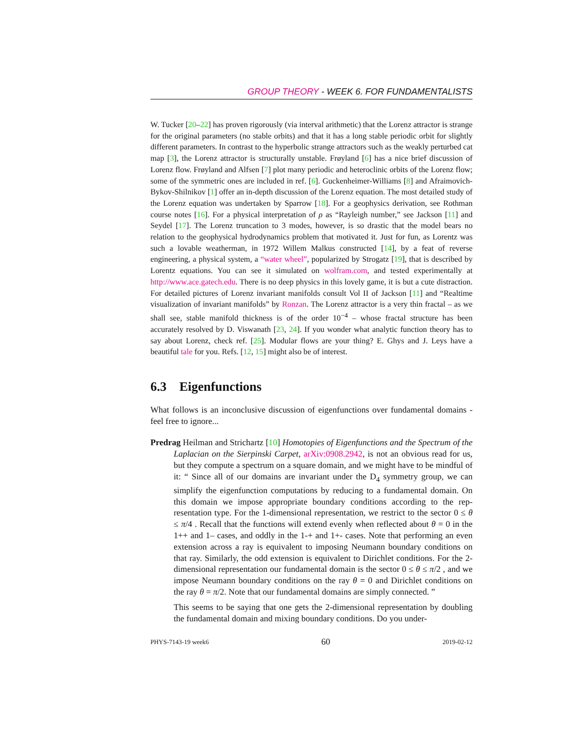GROUP THEORY - WEEK 6. FOR FUNDAMENTALISTS
W. Tucker [20–22] has proven rigorously (via interval arithmetic) that the Lorenz attractor is strange for the original parameters (no stable orbits) and that it has a long stable periodic orbit for slightly different parameters. In contrast to the hyperbolic strange attractors such as the weakly perturbed cat map [3], the Lorenz attractor is structurally unstable. Frøyland [6] has a nice brief discussion of Lorenz flow. Frøyland and Alfsen [7] plot many periodic and heteroclinic orbits of the Lorenz flow; some of the symmetric ones are included in ref. [6]. Guckenheimer-Williams [8] and Afraimovich-Bykov-Shilnikov [1] offer an in-depth discussion of the Lorenz equation. The most detailed study of the Lorenz equation was undertaken by Sparrow [18]. For a geophysics derivation, see Rothman course notes [16]. For a physical interpretation of ρ as “Rayleigh number,” see Jackson [11] and Seydel [17]. The Lorenz truncation to 3 modes, however, is so drastic that the model bears no relation to the geophysical hydrodynamics problem that motivated it. Just for fun, as Lorentz was such a lovable weatherman, in 1972 Willem Malkus constructed [14], by a feat of reverse engineering, a physical system, a “water wheel”, popularized by Strogatz [19], that is described by Lorentz equations. You can see it simulated on wolfram.com, and tested experimentally at http://www.ace.gatech.edu. There is no deep physics in this lovely game, it is but a cute distraction. For detailed pictures of Lorenz invariant manifolds consult Vol II of Jackson [11] and “Realtime visualization of invariant manifolds” by Ronzan. The Lorenz attractor is a very thin fractal – as we shall see, stable manifold thickness is of the order 10<sup>−4</sup> – whose fractal structure has been accurately resolved by D. Viswanath [23, 24]. If you wonder what analytic function theory has to say about Lorenz, check ref. [25]. Modular flows are your thing? E. Ghys and J. Leys have a beautiful tale for you. Refs. [12, 15] might also be of interest.
6.3 Eigenfunctions
What follows is an inconclusive discussion of eigenfunctions over fundamental domains - feel free to ignore...
Predrag Heilman and Strichartz [10] Homotopies of Eigenfunctions and the Spectrum of the Laplacian on the Sierpinski Carpet, arXiv:0908.2942, is not an obvious read for us, but they compute a spectrum on a square domain, and we might have to be mindful of it: “ Since all of our domains are invariant under the D<sub>4</sub> symmetry group, we can simplify the eigenfunction computations by reducing to a fundamental domain. On this domain we impose appropriate boundary conditions according to the rep-resentation type. For the 1-dimensional representation, we restrict to the sector 0 ≤ θ ≤ π/4 . Recall that the functions will extend evenly when reflected about θ = 0 in the 1++ and 1– cases, and oddly in the 1-+ and 1+- cases. Note that performing an even extension across a ray is equivalent to imposing Neumann boundary conditions on that ray. Similarly, the odd extension is equivalent to Dirichlet conditions. For the 2-dimensional representation our fundamental domain is the sector 0 ≤ θ ≤ π/2 , and we impose Neumann boundary conditions on the ray θ = 0 and Dirichlet conditions on the ray θ = π/2. Note that our fundamental domains are simply connected. ”
This seems to be saying that one gets the 2-dimensional representation by doubling the fundamental domain and mixing boundary conditions. Do you under-
PHYS-7143-19 week6 60 2019-02-12